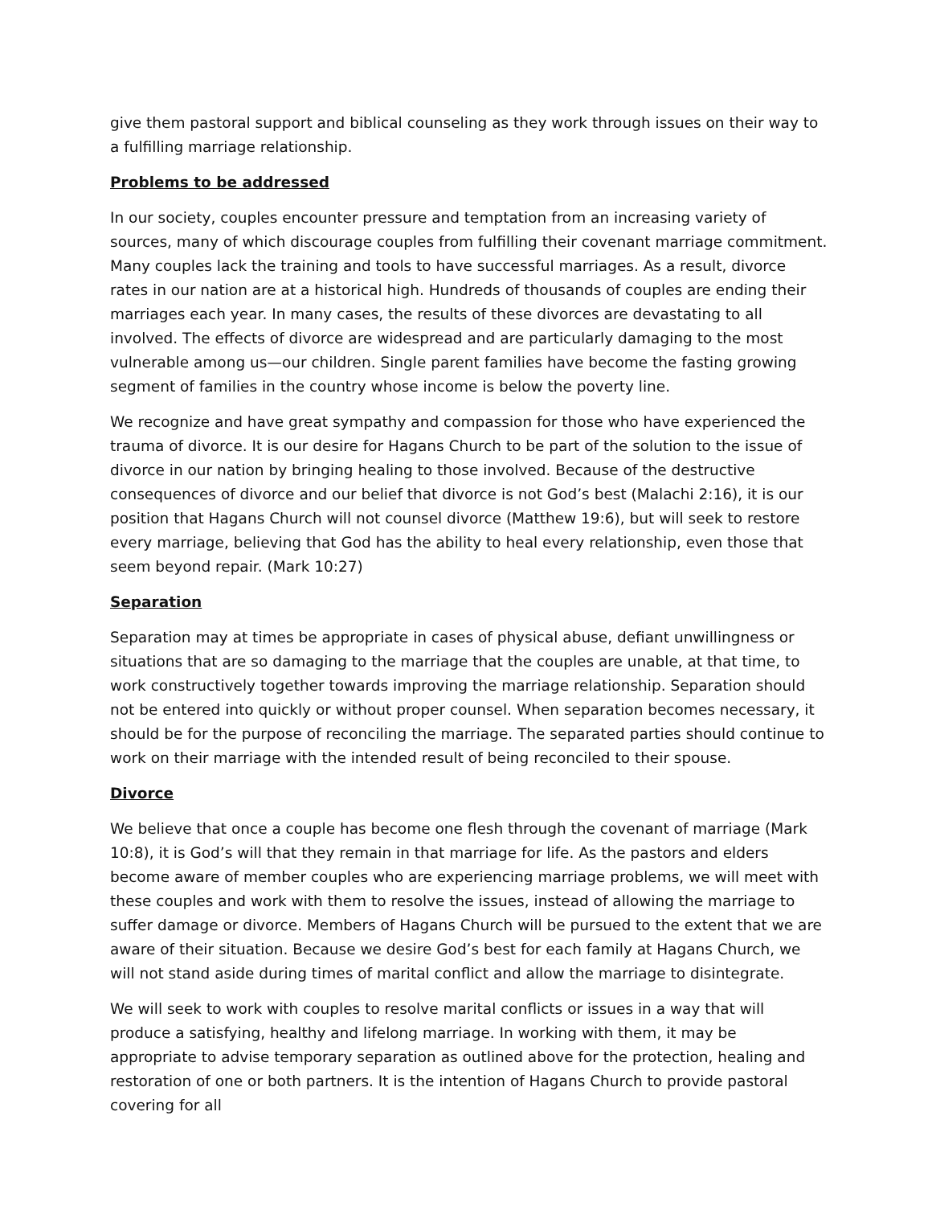give them pastoral support and biblical counseling as they work through issues on their way to a fulfilling marriage relationship.
Problems to be addressed
In our society, couples encounter pressure and temptation from an increasing variety of sources, many of which discourage couples from fulfilling their covenant marriage commitment. Many couples lack the training and tools to have successful marriages. As a result, divorce rates in our nation are at a historical high. Hundreds of thousands of couples are ending their marriages each year. In many cases, the results of these divorces are devastating to all involved. The effects of divorce are widespread and are particularly damaging to the most vulnerable among us—our children. Single parent families have become the fasting growing segment of families in the country whose income is below the poverty line.
We recognize and have great sympathy and compassion for those who have experienced the trauma of divorce. It is our desire for Hagans Church to be part of the solution to the issue of divorce in our nation by bringing healing to those involved. Because of the destructive consequences of divorce and our belief that divorce is not God’s best (Malachi 2:16), it is our position that Hagans Church will not counsel divorce (Matthew 19:6), but will seek to restore every marriage, believing that God has the ability to heal every relationship, even those that seem beyond repair. (Mark 10:27)
Separation
Separation may at times be appropriate in cases of physical abuse, defiant unwillingness or situations that are so damaging to the marriage that the couples are unable, at that time, to work constructively together towards improving the marriage relationship. Separation should not be entered into quickly or without proper counsel. When separation becomes necessary, it should be for the purpose of reconciling the marriage. The separated parties should continue to work on their marriage with the intended result of being reconciled to their spouse.
Divorce
We believe that once a couple has become one flesh through the covenant of marriage (Mark 10:8), it is God’s will that they remain in that marriage for life. As the pastors and elders become aware of member couples who are experiencing marriage problems, we will meet with these couples and work with them to resolve the issues, instead of allowing the marriage to suffer damage or divorce. Members of Hagans Church will be pursued to the extent that we are aware of their situation. Because we desire God’s best for each family at Hagans Church, we will not stand aside during times of marital conflict and allow the marriage to disintegrate.
We will seek to work with couples to resolve marital conflicts or issues in a way that will produce a satisfying, healthy and lifelong marriage. In working with them, it may be appropriate to advise temporary separation as outlined above for the protection, healing and restoration of one or both partners. It is the intention of Hagans Church to provide pastoral covering for all